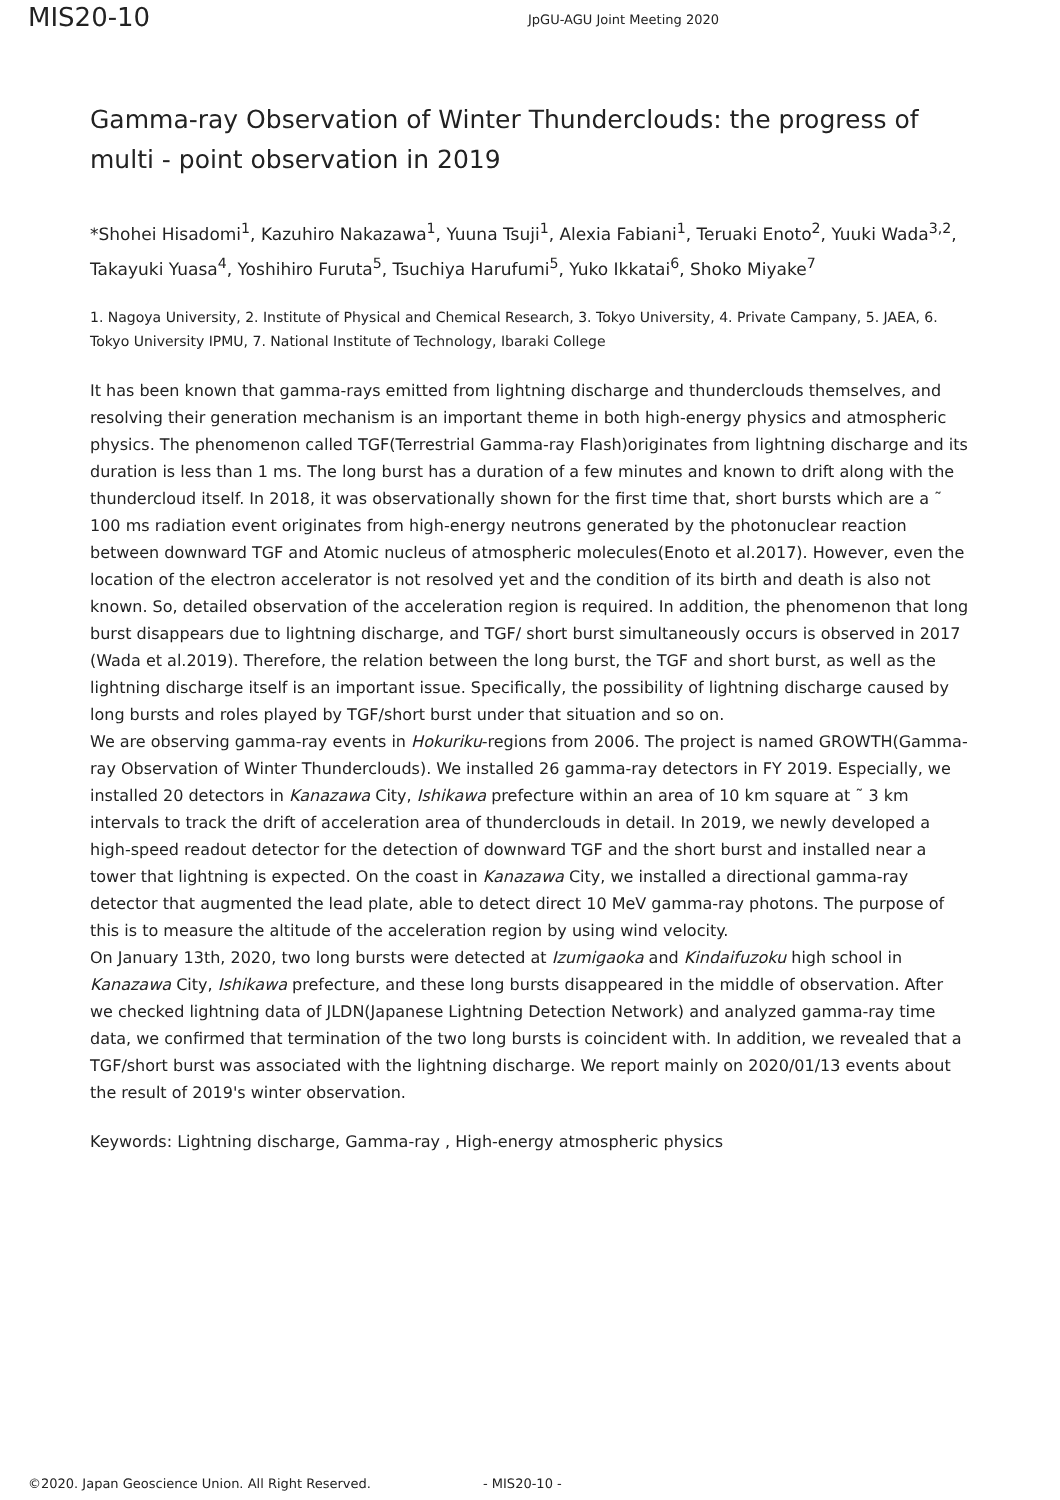MIS20-10
JpGU-AGU Joint Meeting 2020
Gamma-ray Observation of Winter Thunderclouds: the progress of multi - point observation in 2019
*Shohei Hisadomi<sup>1</sup>, Kazuhiro Nakazawa<sup>1</sup>, Yuuna Tsuji<sup>1</sup>, Alexia Fabiani<sup>1</sup>, Teruaki Enoto<sup>2</sup>, Yuuki Wada<sup>3,2</sup>, Takayuki Yuasa<sup>4</sup>, Yoshihiro Furuta<sup>5</sup>, Tsuchiya Harufumi<sup>5</sup>, Yuko Ikkatai<sup>6</sup>, Shoko Miyake<sup>7</sup>
1. Nagoya University, 2. Institute of Physical and Chemical Research, 3. Tokyo University, 4. Private Campany, 5. JAEA, 6. Tokyo University IPMU, 7. National Institute of Technology, Ibaraki College
It has been known that gamma-rays emitted from lightning discharge and thunderclouds themselves, and resolving their generation mechanism is an important theme in both high-energy physics and atmospheric physics. The phenomenon called TGF(Terrestrial Gamma-ray Flash)originates from lightning discharge and its duration is less than 1 ms. The long burst has a duration of a few minutes and known to drift along with the thundercloud itself. In 2018, it was observationally shown for the first time that, short bursts which are a ˜ 100 ms radiation event originates from high-energy neutrons generated by the photonuclear reaction between downward TGF and Atomic nucleus of atmospheric molecules(Enoto et al.2017). However, even the location of the electron accelerator is not resolved yet and the condition of its birth and death is also not known. So, detailed observation of the acceleration region is required. In addition, the phenomenon that long burst disappears due to lightning discharge, and TGF/ short burst simultaneously occurs is observed in 2017 (Wada et al.2019). Therefore, the relation between the long burst, the TGF and short burst, as well as the lightning discharge itself is an important issue. Specifically, the possibility of lightning discharge caused by long bursts and roles played by TGF/short burst under that situation and so on.
We are observing gamma-ray events in Hokuriku-regions from 2006. The project is named GROWTH(Gamma-ray Observation of Winter Thunderclouds). We installed 26 gamma-ray detectors in FY 2019. Especially, we installed 20 detectors in Kanazawa City, Ishikawa prefecture within an area of 10 km square at ˜ 3 km intervals to track the drift of acceleration area of thunderclouds in detail. In 2019, we newly developed a high-speed readout detector for the detection of downward TGF and the short burst and installed near a tower that lightning is expected. On the coast in Kanazawa City, we installed a directional gamma-ray detector that augmented the lead plate, able to detect direct 10 MeV gamma-ray photons. The purpose of this is to measure the altitude of the acceleration region by using wind velocity.
On January 13th, 2020, two long bursts were detected at Izumigaoka and Kindaifuzoku high school in Kanazawa City, Ishikawa prefecture, and these long bursts disappeared in the middle of observation. After we checked lightning data of JLDN(Japanese Lightning Detection Network) and analyzed gamma-ray time data, we confirmed that termination of the two long bursts is coincident with. In addition, we revealed that a TGF/short burst was associated with the lightning discharge. We report mainly on 2020/01/13 events about the result of 2019's winter observation.
Keywords: Lightning discharge, Gamma-ray , High-energy atmospheric physics
©2020. Japan Geoscience Union. All Right Reserved. - MIS20-10 -